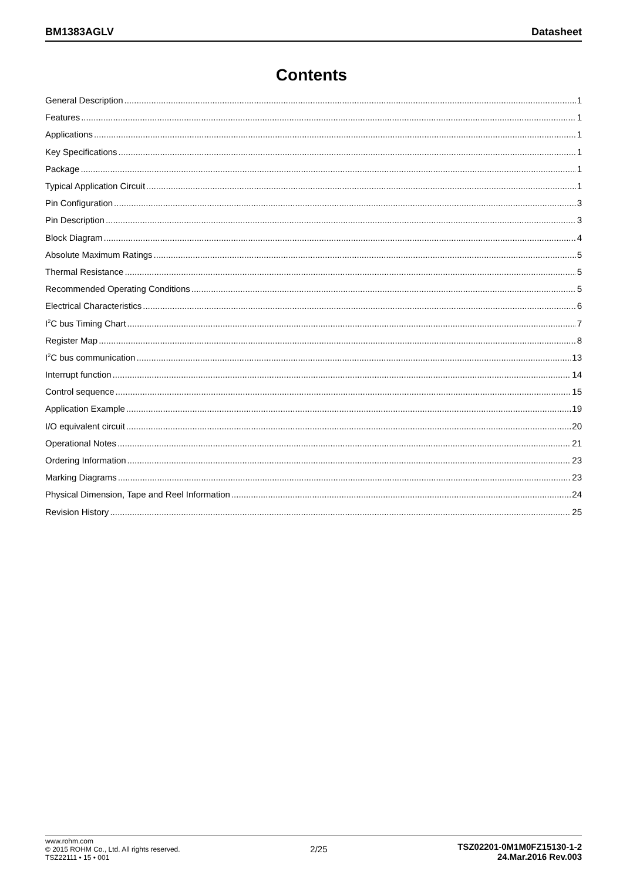BM1383AGLV Datasheet
Contents
General Description 1
Features 1
Applications 1
Key Specifications 1
Package 1
Typical Application Circuit 1
Pin Configuration 3
Pin Description 3
Block Diagram 4
Absolute Maximum Ratings 5
Thermal Resistance 5
Recommended Operating Conditions 5
Electrical Characteristics 6
I<sup>2</sup>C bus Timing Chart 7
Register Map 8
I<sup>2</sup>C bus communication 13
Interrupt function 14
Control sequence 15
Application Example 19
I/O equivalent circuit 20
Operational Notes 21
Ordering Information 23
Marking Diagrams 23
Physical Dimension, Tape and Reel Information 24
Revision History 25
www.rohm.com
© 2015 ROHM Co., Ltd. All rights reserved.
TSZ22111 • 15 • 001
2/25
TSZ02201-0M1M0FZ15130-1-2
24.Mar.2016 Rev.003